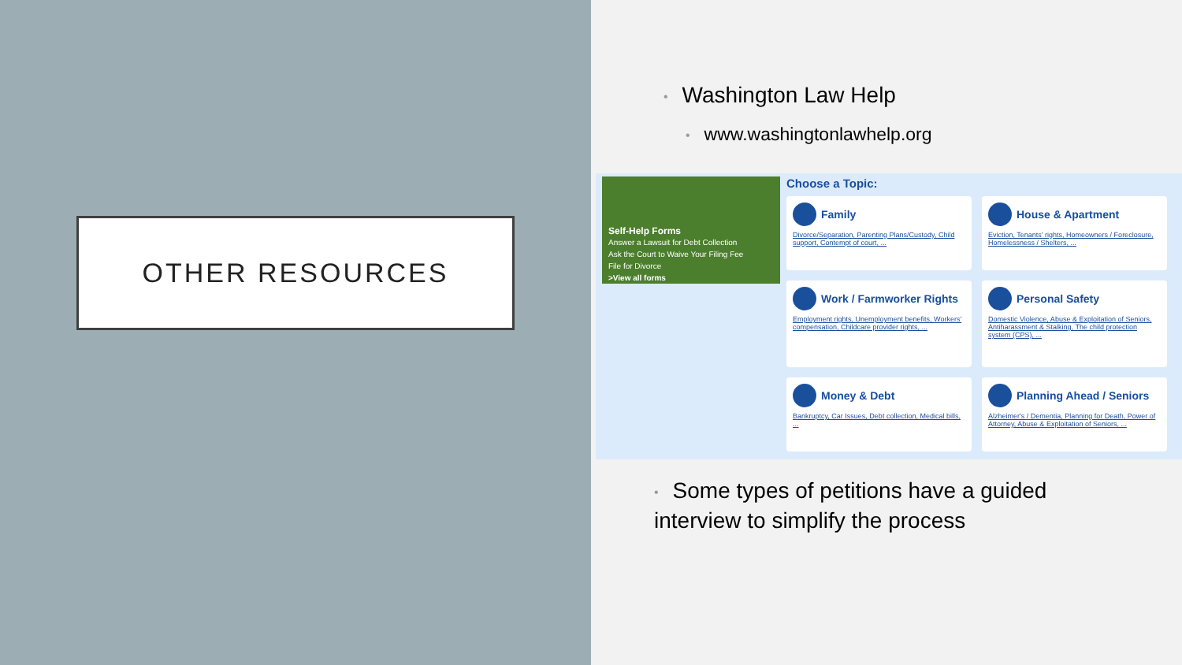OTHER RESOURCES
• Washington Law Help
• www.washingtonlawhelp.org
Self-Help Forms
Answer a Lawsuit for Debt Collection
Ask the Court to Waive Your Filing Fee
File for Divorce
>View all forms
Choose a Topic:
Family
Divorce/Separation, Parenting Plans/Custody, Child support, Contempt of court, ...
House & Apartment
Eviction, Tenants' rights, Homeowners / Foreclosure, Homelessness / Shelters, ...
Work / Farmworker Rights
Employment rights, Unemployment benefits, Workers' compensation, Childcare provider rights, ...
Personal Safety
Domestic Violence, Abuse & Exploitation of Seniors, Antiharassment & Stalking, The child protection system (CPS), ...
Money & Debt
Bankruptcy, Car Issues, Debt collection, Medical bills, ...
Planning Ahead / Seniors
Alzheimer's / Dementia, Planning for Death, Power of Attorney, Abuse & Exploitation of Seniors, ...
• Some types of petitions have a guided interview to simplify the process